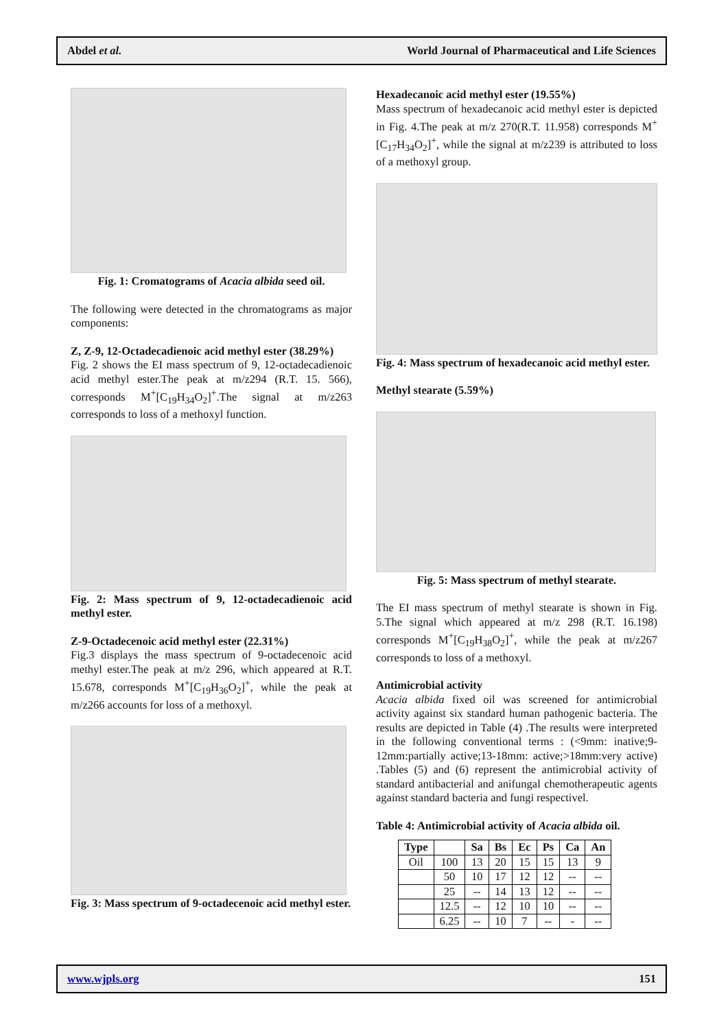Abdel et al. World Journal of Pharmaceutical and Life Sciences
Fig. 1: Cromatograms of Acacia albida seed oil.
The following were detected in the chromatograms as major components:
Z, Z-9, 12-Octadecadienoic acid methyl ester (38.29%)
Fig. 2 shows the EI mass spectrum of 9, 12-octadecadienoic acid methyl ester.The peak at m/z294 (R.T. 15. 566), corresponds M<sup>+</sup>[C<sub>19</sub>H<sub>34</sub>O<sub>2</sub>]<sup>+</sup>.The signal at m/z263 corresponds to loss of a methoxyl function.
Fig. 2: Mass spectrum of 9, 12-octadecadienoic acid methyl ester.
Z-9-Octadecenoic acid methyl ester (22.31%)
Fig.3 displays the mass spectrum of 9-octadecenoic acid methyl ester.The peak at m/z 296, which appeared at R.T. 15.678, corresponds M<sup>+</sup>[C<sub>19</sub>H<sub>36</sub>O<sub>2</sub>]<sup>+</sup>, while the peak at m/z266 accounts for loss of a methoxyl.
Fig. 3: Mass spectrum of 9-octadecenoic acid methyl ester.
Hexadecanoic acid methyl ester (19.55%)
Mass spectrum of hexadecanoic acid methyl ester is depicted in Fig. 4.The peak at m/z 270(R.T. 11.958) corresponds M<sup>+</sup>[C<sub>17</sub>H<sub>34</sub>O<sub>2</sub>]<sup>+</sup>, while the signal at m/z239 is attributed to loss of a methoxyl group.
Fig. 4: Mass spectrum of hexadecanoic acid methyl ester.
Methyl stearate (5.59%)
Fig. 5: Mass spectrum of methyl stearate.
The EI mass spectrum of methyl stearate is shown in Fig. 5.The signal which appeared at m/z 298 (R.T. 16.198) corresponds M<sup>+</sup>[C<sub>19</sub>H<sub>38</sub>O<sub>2</sub>]<sup>+</sup>, while the peak at m/z267 corresponds to loss of a methoxyl.
Antimicrobial activity
Acacia albida fixed oil was screened for antimicrobial activity against six standard human pathogenic bacteria. The results are depicted in Table (4) .The results were interpreted in the following conventional terms : (<9mm: inative;9-12mm:partially active;13-18mm: active;>18mm:very active) .Tables (5) and (6) represent the antimicrobial activity of standard antibacterial and anifungal chemotherapeutic agents against standard bacteria and fungi respectivel.
Table 4: Antimicrobial activity of Acacia albida oil.
| Type | | Sa | Bs | Ec | Ps | Ca | An |
| --- | --- | --- | --- | --- | --- | --- | --- |
| Oil | 100 | 13 | 20 | 15 | 15 | 13 | 9 |
| | 50 | 10 | 17 | 12 | 12 | -- | -- |
| | 25 | -- | 14 | 13 | 12 | -- | -- |
| | 12.5 | -- | 12 | 10 | 10 | -- | -- |
| | 6.25 | -- | 10 | 7 | -- | - | -- |
www.wjpls.org 151